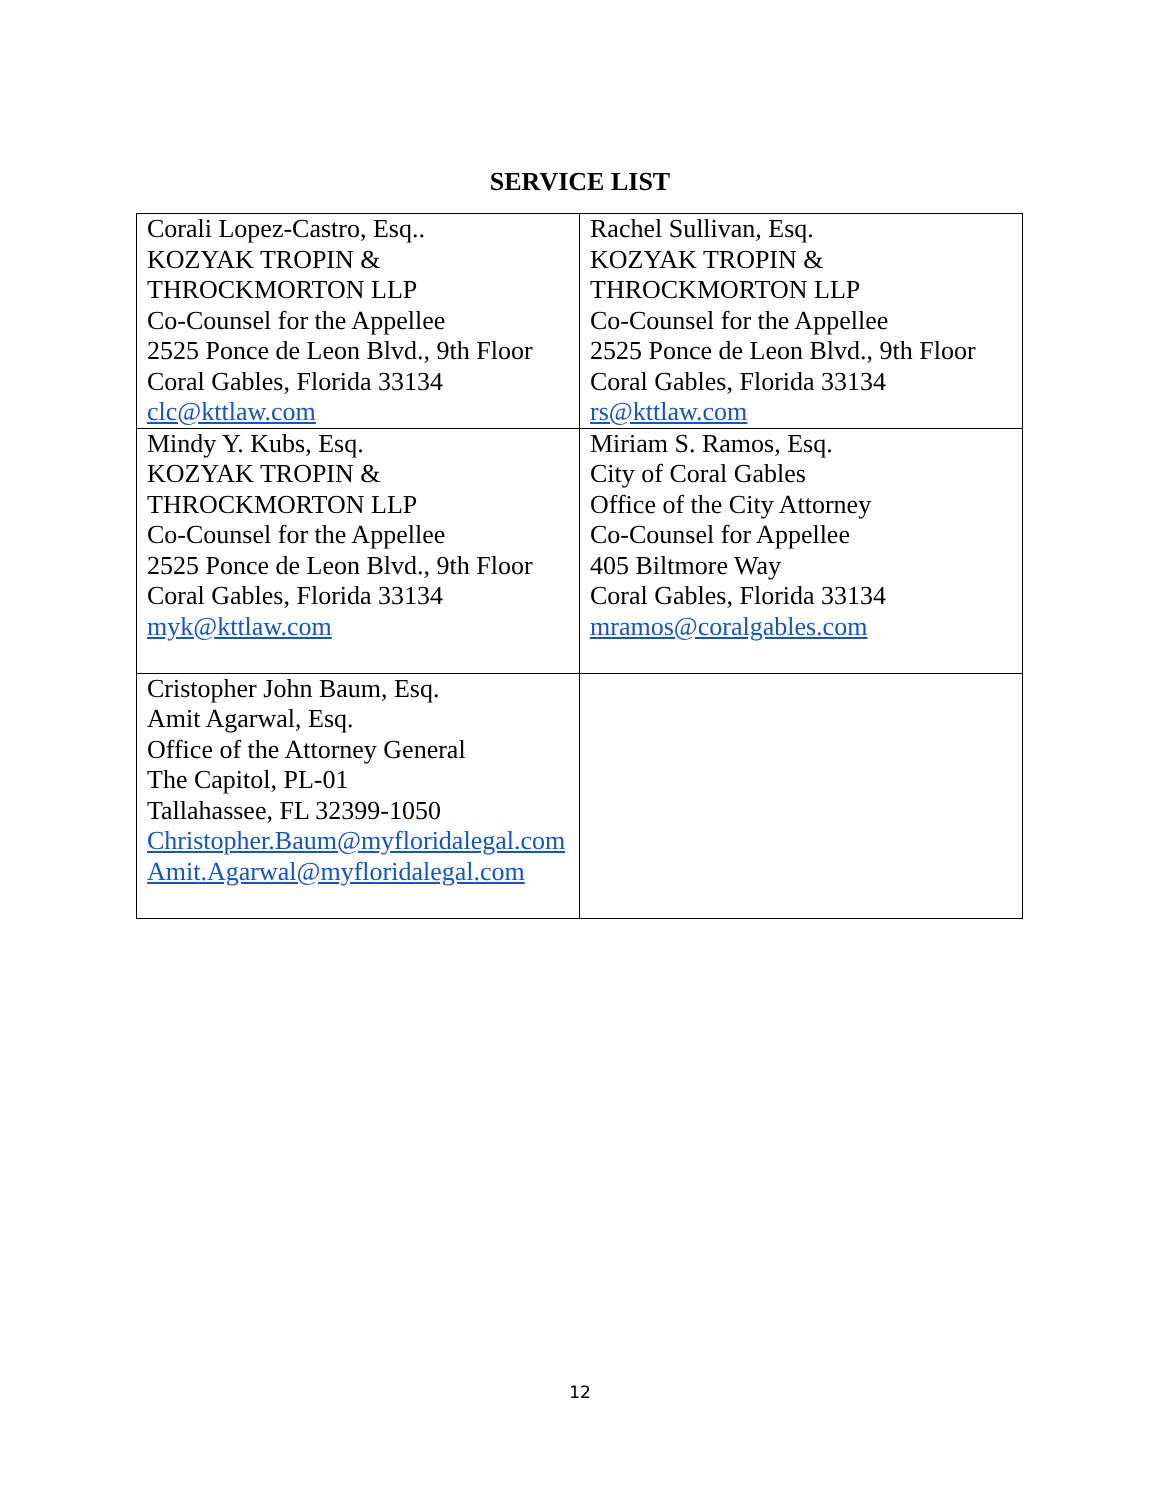SERVICE LIST
| Corali Lopez-Castro, Esq.. KOZYAK TROPIN & THROCKMORTON LLP Co-Counsel for the Appellee 2525 Ponce de Leon Blvd., 9th Floor Coral Gables, Florida 33134 clc@kttlaw.com | Rachel Sullivan, Esq. KOZYAK TROPIN & THROCKMORTON LLP Co-Counsel for the Appellee 2525 Ponce de Leon Blvd., 9th Floor Coral Gables, Florida 33134 rs@kttlaw.com |
| Mindy Y. Kubs, Esq. KOZYAK TROPIN & THROCKMORTON LLP Co-Counsel for the Appellee 2525 Ponce de Leon Blvd., 9th Floor Coral Gables, Florida 33134 myk@kttlaw.com | Miriam S. Ramos, Esq. City of Coral Gables Office of the City Attorney Co-Counsel for Appellee 405 Biltmore Way Coral Gables, Florida 33134 mramos@coralgables.com |
| Cristopher John Baum, Esq. Amit Agarwal, Esq. Office of the Attorney General The Capitol, PL-01 Tallahassee, FL 32399-1050 Christopher.Baum@myfloridalegal.com Amit.Agarwal@myfloridalegal.com | |
12